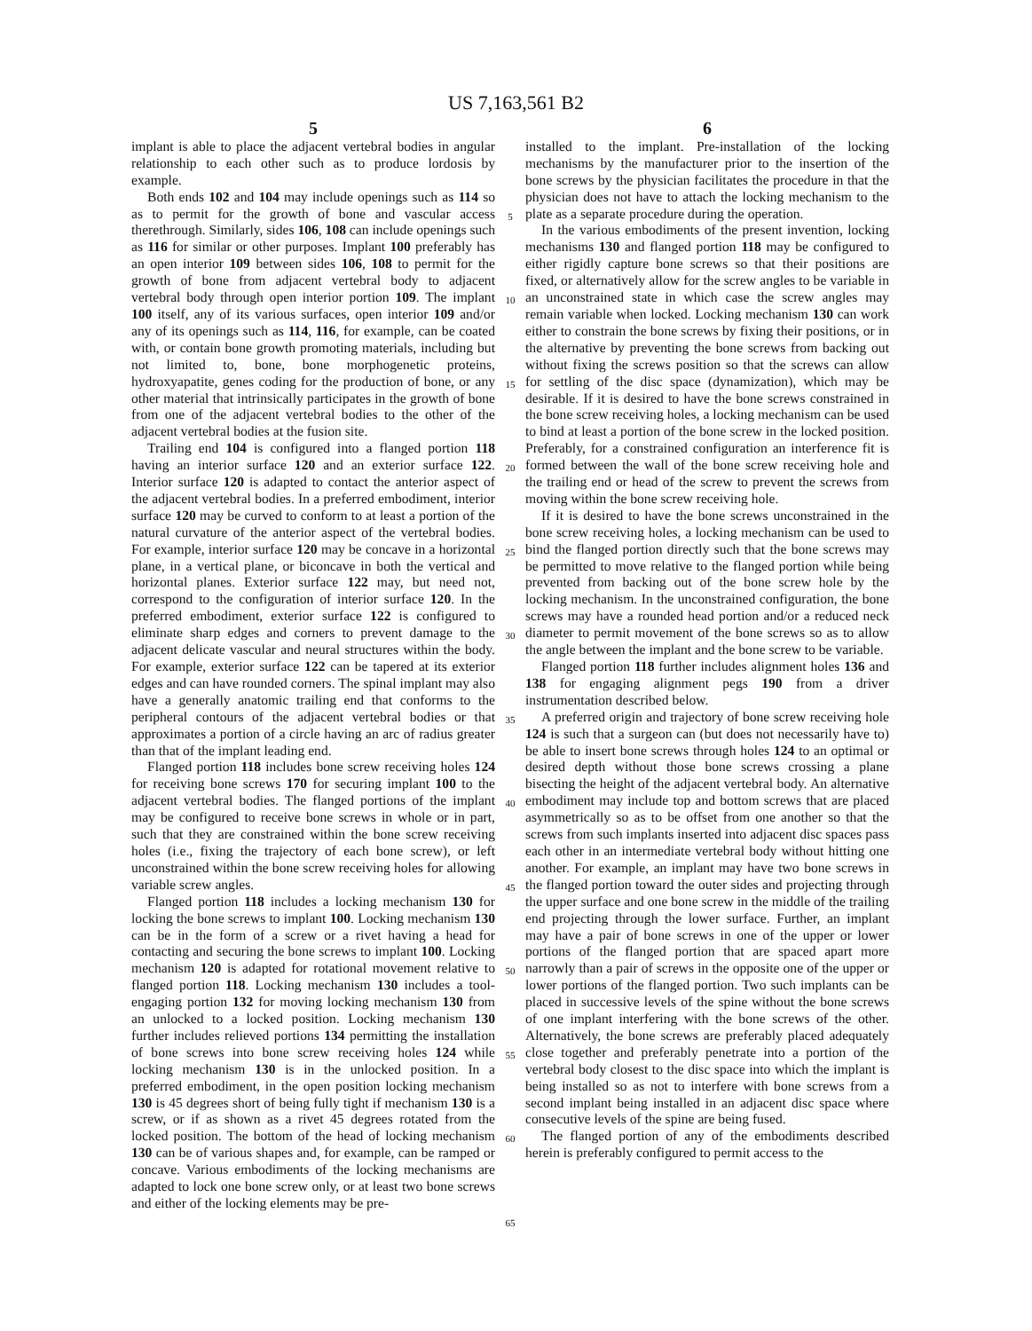US 7,163,561 B2
5
implant is able to place the adjacent vertebral bodies in angular relationship to each other such as to produce lordosis by example.
Both ends 102 and 104 may include openings such as 114 so as to permit for the growth of bone and vascular access therethrough. Similarly, sides 106, 108 can include openings such as 116 for similar or other purposes. Implant 100 preferably has an open interior 109 between sides 106, 108 to permit for the growth of bone from adjacent vertebral body to adjacent vertebral body through open interior portion 109. The implant 100 itself, any of its various surfaces, open interior 109 and/or any of its openings such as 114, 116, for example, can be coated with, or contain bone growth promoting materials, including but not limited to, bone, bone morphogenetic proteins, hydroxyapatite, genes coding for the production of bone, or any other material that intrinsically participates in the growth of bone from one of the adjacent vertebral bodies to the other of the adjacent vertebral bodies at the fusion site.
Trailing end 104 is configured into a flanged portion 118 having an interior surface 120 and an exterior surface 122. Interior surface 120 is adapted to contact the anterior aspect of the adjacent vertebral bodies. In a preferred embodiment, interior surface 120 may be curved to conform to at least a portion of the natural curvature of the anterior aspect of the vertebral bodies. For example, interior surface 120 may be concave in a horizontal plane, in a vertical plane, or biconcave in both the vertical and horizontal planes. Exterior surface 122 may, but need not, correspond to the configuration of interior surface 120. In the preferred embodiment, exterior surface 122 is configured to eliminate sharp edges and corners to prevent damage to the adjacent delicate vascular and neural structures within the body. For example, exterior surface 122 can be tapered at its exterior edges and can have rounded corners. The spinal implant may also have a generally anatomic trailing end that conforms to the peripheral contours of the adjacent vertebral bodies or that approximates a portion of a circle having an arc of radius greater than that of the implant leading end.
Flanged portion 118 includes bone screw receiving holes 124 for receiving bone screws 170 for securing implant 100 to the adjacent vertebral bodies. The flanged portions of the implant may be configured to receive bone screws in whole or in part, such that they are constrained within the bone screw receiving holes (i.e., fixing the trajectory of each bone screw), or left unconstrained within the bone screw receiving holes for allowing variable screw angles.
Flanged portion 118 includes a locking mechanism 130 for locking the bone screws to implant 100. Locking mechanism 130 can be in the form of a screw or a rivet having a head for contacting and securing the bone screws to implant 100. Locking mechanism 120 is adapted for rotational movement relative to flanged portion 118. Locking mechanism 130 includes a tool-engaging portion 132 for moving locking mechanism 130 from an unlocked to a locked position. Locking mechanism 130 further includes relieved portions 134 permitting the installation of bone screws into bone screw receiving holes 124 while locking mechanism 130 is in the unlocked position. In a preferred embodiment, in the open position locking mechanism 130 is 45 degrees short of being fully tight if mechanism 130 is a screw, or if as shown as a rivet 45 degrees rotated from the locked position. The bottom of the head of locking mechanism 130 can be of various shapes and, for example, can be ramped or concave. Various embodiments of the locking mechanisms are adapted to lock one bone screw only, or at least two bone screws and either of the locking elements may be pre-
5
10
15
20
25
30
35
40
45
50
55
60
65
6
installed to the implant. Pre-installation of the locking mechanisms by the manufacturer prior to the insertion of the bone screws by the physician facilitates the procedure in that the physician does not have to attach the locking mechanism to the plate as a separate procedure during the operation.
In the various embodiments of the present invention, locking mechanisms 130 and flanged portion 118 may be configured to either rigidly capture bone screws so that their positions are fixed, or alternatively allow for the screw angles to be variable in an unconstrained state in which case the screw angles may remain variable when locked. Locking mechanism 130 can work either to constrain the bone screws by fixing their positions, or in the alternative by preventing the bone screws from backing out without fixing the screws position so that the screws can allow for settling of the disc space (dynamization), which may be desirable. If it is desired to have the bone screws constrained in the bone screw receiving holes, a locking mechanism can be used to bind at least a portion of the bone screw in the locked position. Preferably, for a constrained configuration an interference fit is formed between the wall of the bone screw receiving hole and the trailing end or head of the screw to prevent the screws from moving within the bone screw receiving hole.
If it is desired to have the bone screws unconstrained in the bone screw receiving holes, a locking mechanism can be used to bind the flanged portion directly such that the bone screws may be permitted to move relative to the flanged portion while being prevented from backing out of the bone screw hole by the locking mechanism. In the unconstrained configuration, the bone screws may have a rounded head portion and/or a reduced neck diameter to permit movement of the bone screws so as to allow the angle between the implant and the bone screw to be variable.
Flanged portion 118 further includes alignment holes 136 and 138 for engaging alignment pegs 190 from a driver instrumentation described below.
A preferred origin and trajectory of bone screw receiving hole 124 is such that a surgeon can (but does not necessarily have to) be able to insert bone screws through holes 124 to an optimal or desired depth without those bone screws crossing a plane bisecting the height of the adjacent vertebral body. An alternative embodiment may include top and bottom screws that are placed asymmetrically so as to be offset from one another so that the screws from such implants inserted into adjacent disc spaces pass each other in an intermediate vertebral body without hitting one another. For example, an implant may have two bone screws in the flanged portion toward the outer sides and projecting through the upper surface and one bone screw in the middle of the trailing end projecting through the lower surface. Further, an implant may have a pair of bone screws in one of the upper or lower portions of the flanged portion that are spaced apart more narrowly than a pair of screws in the opposite one of the upper or lower portions of the flanged portion. Two such implants can be placed in successive levels of the spine without the bone screws of one implant interfering with the bone screws of the other. Alternatively, the bone screws are preferably placed adequately close together and preferably penetrate into a portion of the vertebral body closest to the disc space into which the implant is being installed so as not to interfere with bone screws from a second implant being installed in an adjacent disc space where consecutive levels of the spine are being fused.
The flanged portion of any of the embodiments described herein is preferably configured to permit access to the